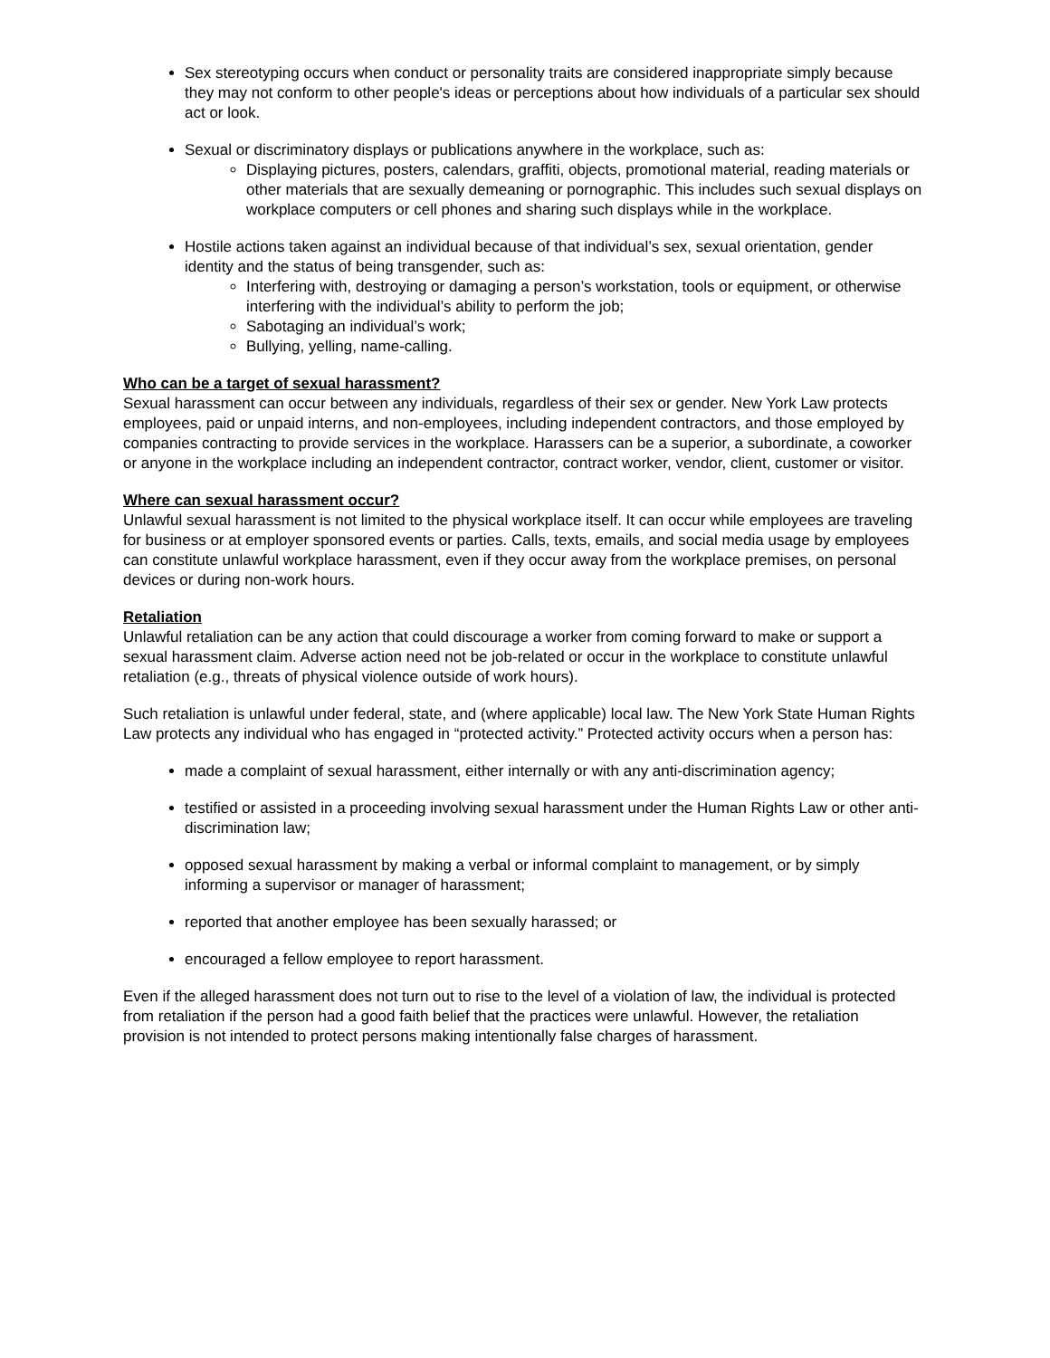Sex stereotyping occurs when conduct or personality traits are considered inappropriate simply because they may not conform to other people's ideas or perceptions about how individuals of a particular sex should act or look.
Sexual or discriminatory displays or publications anywhere in the workplace, such as:
Displaying pictures, posters, calendars, graffiti, objects, promotional material, reading materials or other materials that are sexually demeaning or pornographic. This includes such sexual displays on workplace computers or cell phones and sharing such displays while in the workplace.
Hostile actions taken against an individual because of that individual’s sex, sexual orientation, gender identity and the status of being transgender, such as:
Interfering with, destroying or damaging a person’s workstation, tools or equipment, or otherwise interfering with the individual’s ability to perform the job;
Sabotaging an individual’s work;
Bullying, yelling, name-calling.
Who can be a target of sexual harassment?
Sexual harassment can occur between any individuals, regardless of their sex or gender. New York Law protects employees, paid or unpaid interns, and non-employees, including independent contractors, and those employed by companies contracting to provide services in the workplace. Harassers can be a superior, a subordinate, a coworker or anyone in the workplace including an independent contractor, contract worker, vendor, client, customer or visitor.
Where can sexual harassment occur?
Unlawful sexual harassment is not limited to the physical workplace itself. It can occur while employees are traveling for business or at employer sponsored events or parties. Calls, texts, emails, and social media usage by employees can constitute unlawful workplace harassment, even if they occur away from the workplace premises, on personal devices or during non-work hours.
Retaliation
Unlawful retaliation can be any action that could discourage a worker from coming forward to make or support a sexual harassment claim. Adverse action need not be job-related or occur in the workplace to constitute unlawful retaliation (e.g., threats of physical violence outside of work hours).
Such retaliation is unlawful under federal, state, and (where applicable) local law. The New York State Human Rights Law protects any individual who has engaged in “protected activity.” Protected activity occurs when a person has:
made a complaint of sexual harassment, either internally or with any anti-discrimination agency;
testified or assisted in a proceeding involving sexual harassment under the Human Rights Law or other anti-discrimination law;
opposed sexual harassment by making a verbal or informal complaint to management, or by simply informing a supervisor or manager of harassment;
reported that another employee has been sexually harassed; or
encouraged a fellow employee to report harassment.
Even if the alleged harassment does not turn out to rise to the level of a violation of law, the individual is protected from retaliation if the person had a good faith belief that the practices were unlawful. However, the retaliation provision is not intended to protect persons making intentionally false charges of harassment.